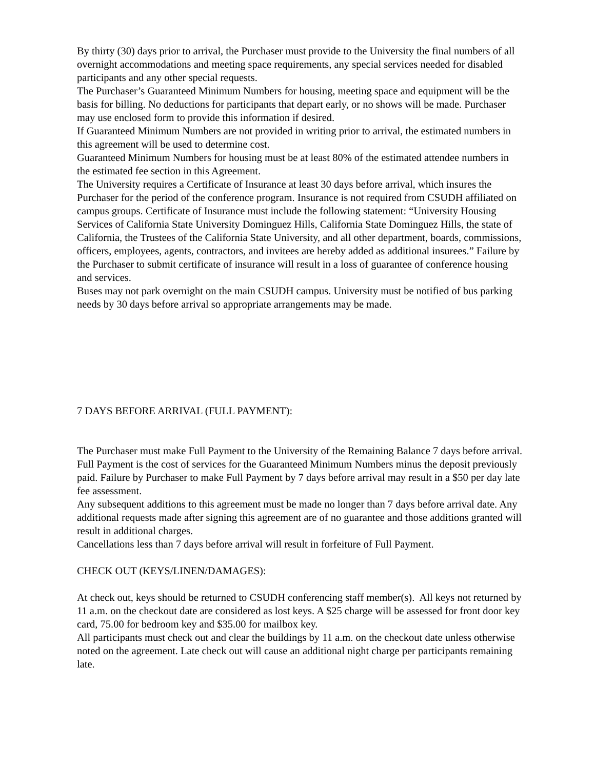By thirty (30) days prior to arrival, the Purchaser must provide to the University the final numbers of all overnight accommodations and meeting space requirements, any special services needed for disabled participants and any other special requests.
The Purchaser’s Guaranteed Minimum Numbers for housing, meeting space and equipment will be the basis for billing. No deductions for participants that depart early, or no shows will be made. Purchaser may use enclosed form to provide this information if desired.
If Guaranteed Minimum Numbers are not provided in writing prior to arrival, the estimated numbers in this agreement will be used to determine cost.
Guaranteed Minimum Numbers for housing must be at least 80% of the estimated attendee numbers in the estimated fee section in this Agreement.
The University requires a Certificate of Insurance at least 30 days before arrival, which insures the Purchaser for the period of the conference program. Insurance is not required from CSUDH affiliated on campus groups. Certificate of Insurance must include the following statement: “University Housing Services of California State University Dominguez Hills, California State Dominguez Hills, the state of California, the Trustees of the California State University, and all other department, boards, commissions, officers, employees, agents, contractors, and invitees are hereby added as additional insurees.” Failure by the Purchaser to submit certificate of insurance will result in a loss of guarantee of conference housing and services.
Buses may not park overnight on the main CSUDH campus. University must be notified of bus parking needs by 30 days before arrival so appropriate arrangements may be made.
7 DAYS BEFORE ARRIVAL (FULL PAYMENT):
The Purchaser must make Full Payment to the University of the Remaining Balance 7 days before arrival. Full Payment is the cost of services for the Guaranteed Minimum Numbers minus the deposit previously paid. Failure by Purchaser to make Full Payment by 7 days before arrival may result in a $50 per day late fee assessment.
Any subsequent additions to this agreement must be made no longer than 7 days before arrival date. Any additional requests made after signing this agreement are of no guarantee and those additions granted will result in additional charges.
Cancellations less than 7 days before arrival will result in forfeiture of Full Payment.
CHECK OUT (KEYS/LINEN/DAMAGES):
At check out, keys should be returned to CSUDH conferencing staff member(s). All keys not returned by 11 a.m. on the checkout date are considered as lost keys. A $25 charge will be assessed for front door key card, 75.00 for bedroom key and $35.00 for mailbox key.
All participants must check out and clear the buildings by 11 a.m. on the checkout date unless otherwise noted on the agreement. Late check out will cause an additional night charge per participants remaining late.